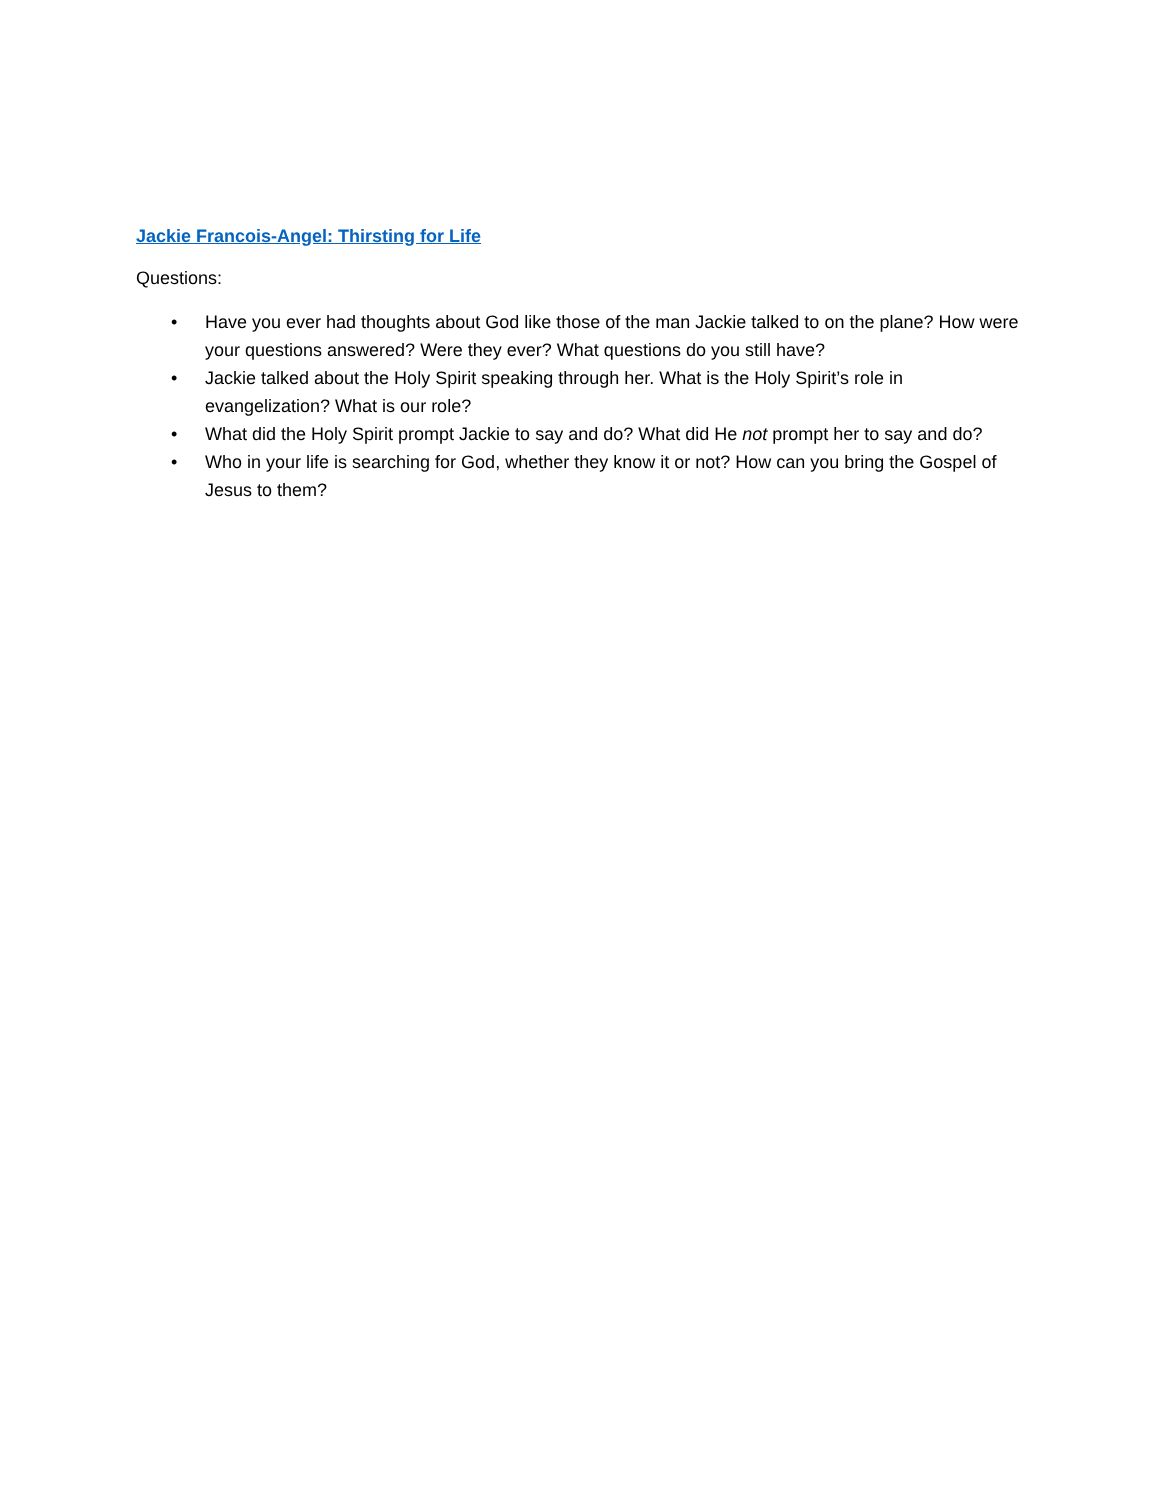Jackie Francois-Angel: Thirsting for Life
Questions:
• Have you ever had thoughts about God like those of the man Jackie talked to on the plane? How were your questions answered? Were they ever? What questions do you still have?
• Jackie talked about the Holy Spirit speaking through her. What is the Holy Spirit’s role in evangelization? What is our role?
• What did the Holy Spirit prompt Jackie to say and do? What did He not prompt her to say and do?
• Who in your life is searching for God, whether they know it or not? How can you bring the Gospel of Jesus to them?